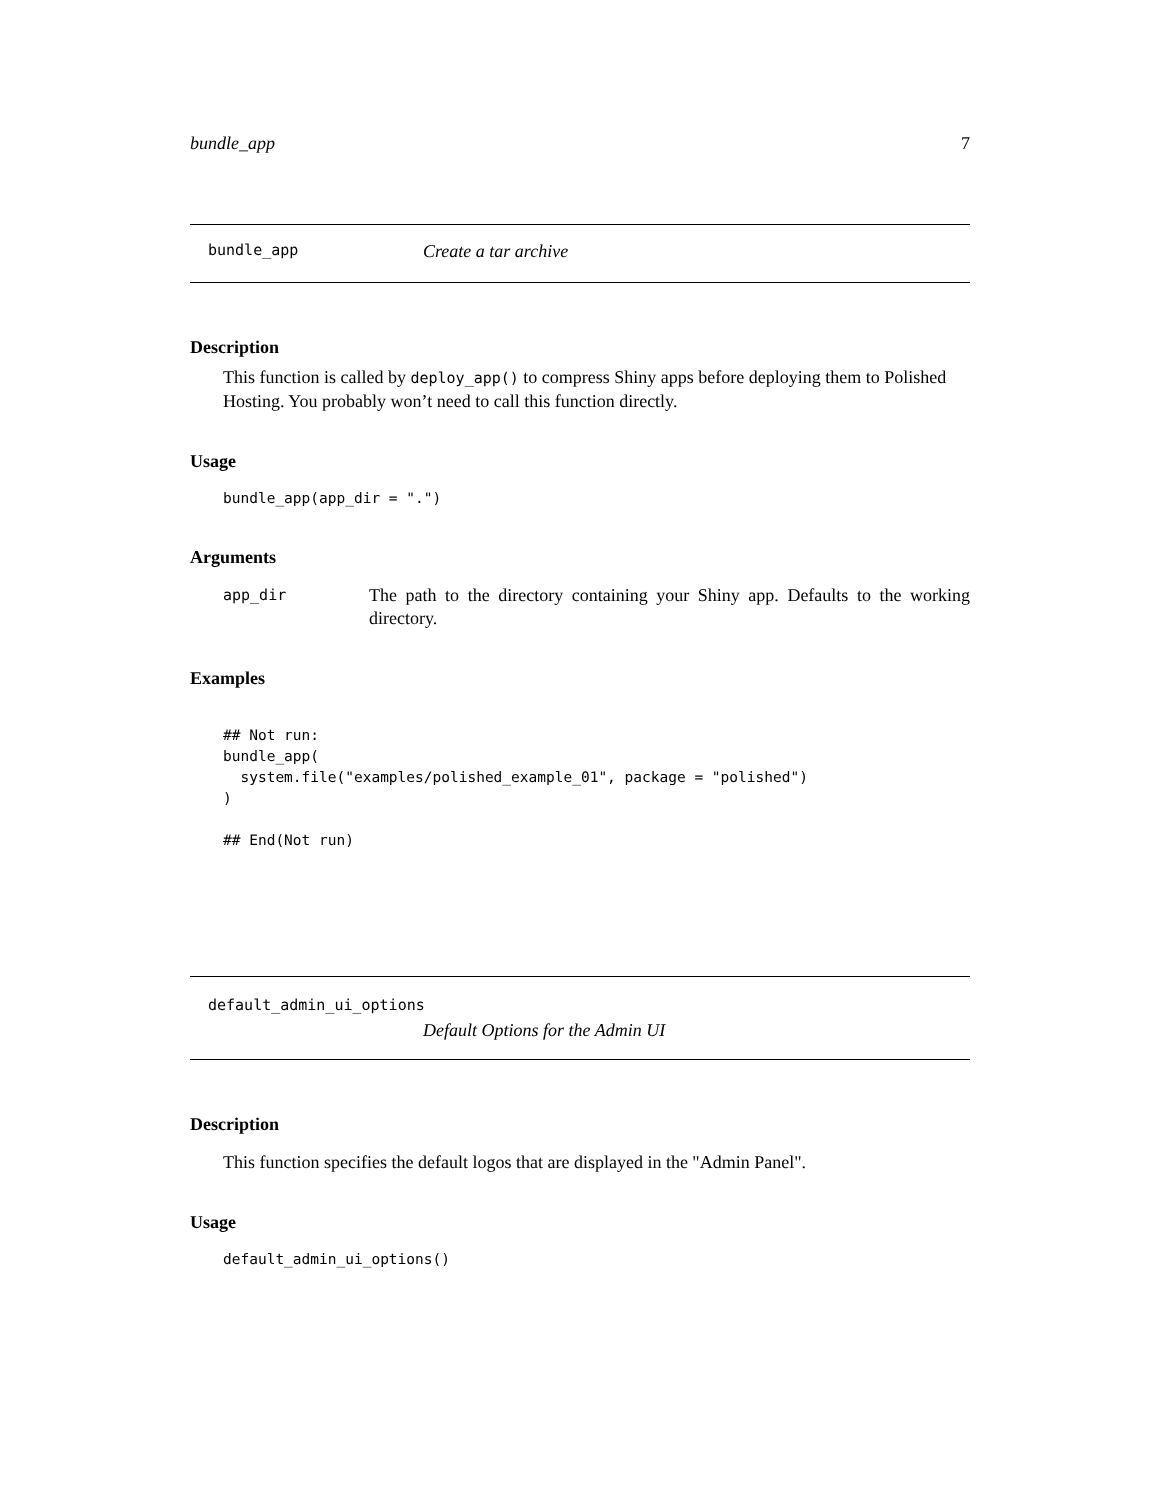bundle_app 7
bundle_app Create a tar archive
Description
This function is called by deploy_app() to compress Shiny apps before deploying them to Polished Hosting. You probably won’t need to call this function directly.
Usage
bundle_app(app_dir = ".")
Arguments
app_dir The path to the directory containing your Shiny app. Defaults to the working directory.
Examples
## Not run:
bundle_app(
  system.file("examples/polished_example_01", package = "polished")
)

## End(Not run)
default_admin_ui_options
Default Options for the Admin UI
Description
This function specifies the default logos that are displayed in the "Admin Panel".
Usage
default_admin_ui_options()